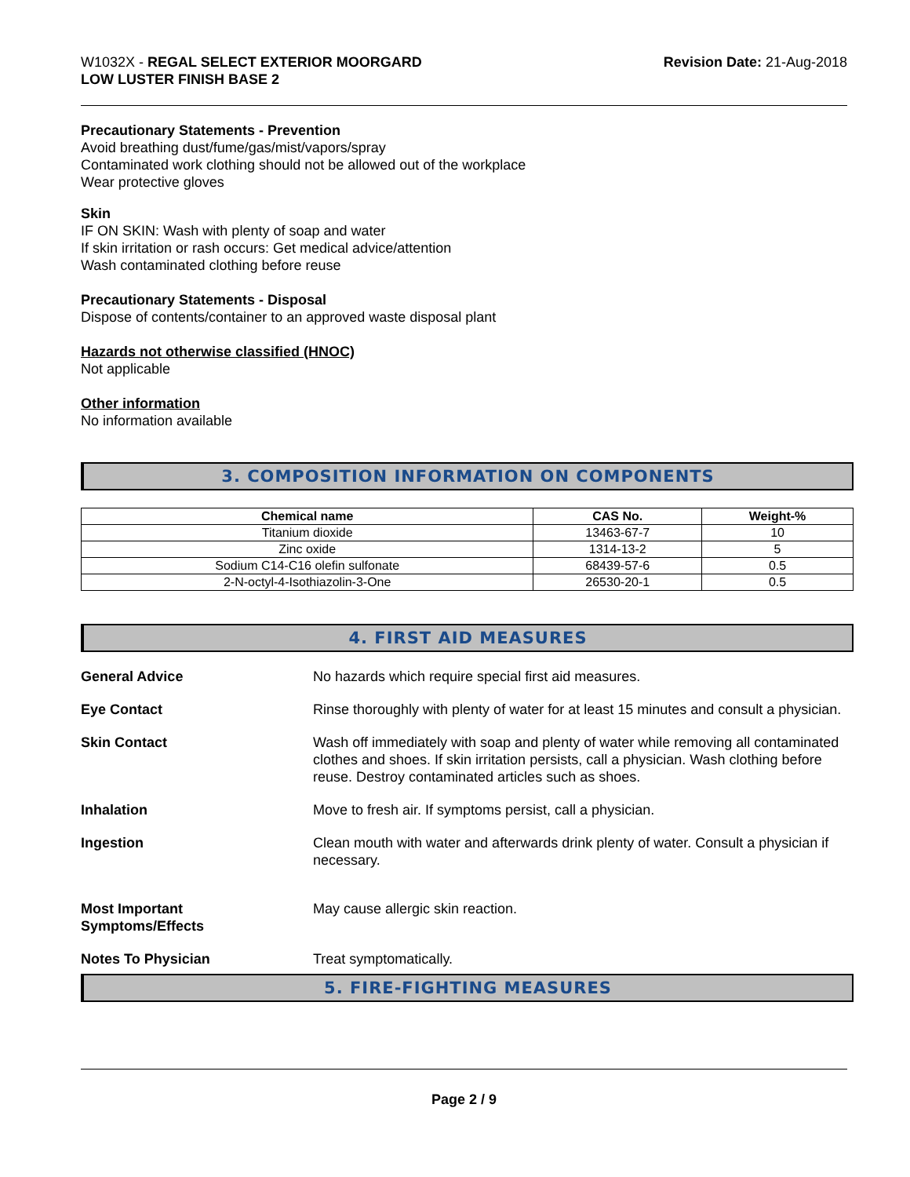W1032X - REGAL SELECT EXTERIOR MOORGARD
LOW LUSTER FINISH BASE 2
Revision Date: 21-Aug-2018
Precautionary Statements - Prevention
Avoid breathing dust/fume/gas/mist/vapors/spray
Contaminated work clothing should not be allowed out of the workplace
Wear protective gloves
Skin
IF ON SKIN: Wash with plenty of soap and water
If skin irritation or rash occurs: Get medical advice/attention
Wash contaminated clothing before reuse
Precautionary Statements - Disposal
Dispose of contents/container to an approved waste disposal plant
Hazards not otherwise classified (HNOC)
Not applicable
Other information
No information available
3. COMPOSITION INFORMATION ON COMPONENTS
| Chemical name | CAS No. | Weight-% |
| --- | --- | --- |
| Titanium dioxide | 13463-67-7 | 10 |
| Zinc oxide | 1314-13-2 | 5 |
| Sodium C14-C16 olefin sulfonate | 68439-57-6 | 0.5 |
| 2-N-octyl-4-Isothiazolin-3-One | 26530-20-1 | 0.5 |
4. FIRST AID MEASURES
General Advice No hazards which require special first aid measures.
Eye Contact Rinse thoroughly with plenty of water for at least 15 minutes and consult a physician.
Skin Contact Wash off immediately with soap and plenty of water while removing all contaminated clothes and shoes. If skin irritation persists, call a physician. Wash clothing before reuse. Destroy contaminated articles such as shoes.
Inhalation Move to fresh air. If symptoms persist, call a physician.
Ingestion Clean mouth with water and afterwards drink plenty of water. Consult a physician if necessary.
Most Important
Symptoms/Effects May cause allergic skin reaction.
Notes To Physician Treat symptomatically.
5. FIRE-FIGHTING MEASURES
Page 2 / 9